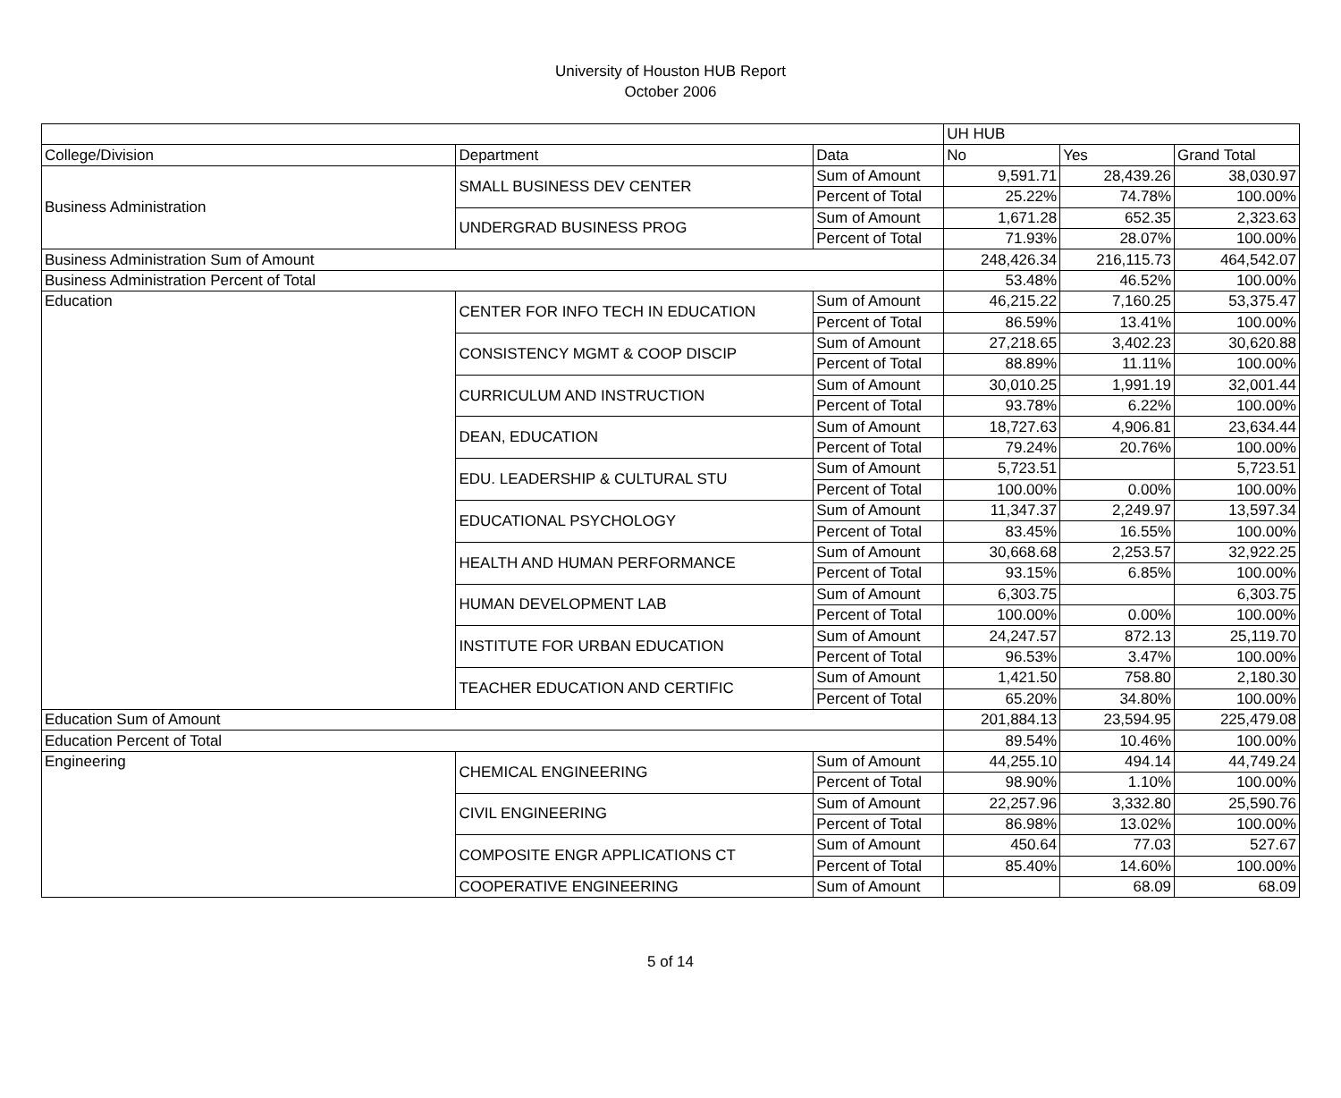University of Houston HUB Report
October 2006
| | | | UH HUB | | |
| College/Division | Department | Data | No | Yes | Grand Total |
| Business Administration | SMALL BUSINESS DEV CENTER | Sum of Amount | 9,591.71 | 28,439.26 | 38,030.97 |
| | | Percent of Total | 25.22% | 74.78% | 100.00% |
| | UNDERGRAD BUSINESS PROG | Sum of Amount | 1,671.28 | 652.35 | 2,323.63 |
| | | Percent of Total | 71.93% | 28.07% | 100.00% |
| Business Administration Sum of Amount | | | 248,426.34 | 216,115.73 | 464,542.07 |
| Business Administration Percent of Total | | | 53.48% | 46.52% | 100.00% |
| Education | CENTER FOR INFO TECH IN EDUCATION | Sum of Amount | 46,215.22 | 7,160.25 | 53,375.47 |
| | | Percent of Total | 86.59% | 13.41% | 100.00% |
| | CONSISTENCY MGMT & COOP DISCIP | Sum of Amount | 27,218.65 | 3,402.23 | 30,620.88 |
| | | Percent of Total | 88.89% | 11.11% | 100.00% |
| | CURRICULUM AND INSTRUCTION | Sum of Amount | 30,010.25 | 1,991.19 | 32,001.44 |
| | | Percent of Total | 93.78% | 6.22% | 100.00% |
| | DEAN, EDUCATION | Sum of Amount | 18,727.63 | 4,906.81 | 23,634.44 |
| | | Percent of Total | 79.24% | 20.76% | 100.00% |
| | EDU. LEADERSHIP & CULTURAL STU | Sum of Amount | 5,723.51 | | 5,723.51 |
| | | Percent of Total | 100.00% | 0.00% | 100.00% |
| | EDUCATIONAL PSYCHOLOGY | Sum of Amount | 11,347.37 | 2,249.97 | 13,597.34 |
| | | Percent of Total | 83.45% | 16.55% | 100.00% |
| | HEALTH AND HUMAN PERFORMANCE | Sum of Amount | 30,668.68 | 2,253.57 | 32,922.25 |
| | | Percent of Total | 93.15% | 6.85% | 100.00% |
| | HUMAN DEVELOPMENT LAB | Sum of Amount | 6,303.75 | | 6,303.75 |
| | | Percent of Total | 100.00% | 0.00% | 100.00% |
| | INSTITUTE FOR URBAN EDUCATION | Sum of Amount | 24,247.57 | 872.13 | 25,119.70 |
| | | Percent of Total | 96.53% | 3.47% | 100.00% |
| | TEACHER EDUCATION AND CERTIFIC | Sum of Amount | 1,421.50 | 758.80 | 2,180.30 |
| | | Percent of Total | 65.20% | 34.80% | 100.00% |
| Education Sum of Amount | | | 201,884.13 | 23,594.95 | 225,479.08 |
| Education Percent of Total | | | 89.54% | 10.46% | 100.00% |
| Engineering | CHEMICAL ENGINEERING | Sum of Amount | 44,255.10 | 494.14 | 44,749.24 |
| | | Percent of Total | 98.90% | 1.10% | 100.00% |
| | CIVIL ENGINEERING | Sum of Amount | 22,257.96 | 3,332.80 | 25,590.76 |
| | | Percent of Total | 86.98% | 13.02% | 100.00% |
| | COMPOSITE ENGR APPLICATIONS CT | Sum of Amount | 450.64 | 77.03 | 527.67 |
| | | Percent of Total | 85.40% | 14.60% | 100.00% |
| | COOPERATIVE ENGINEERING | Sum of Amount | | 68.09 | 68.09 |
5 of 14